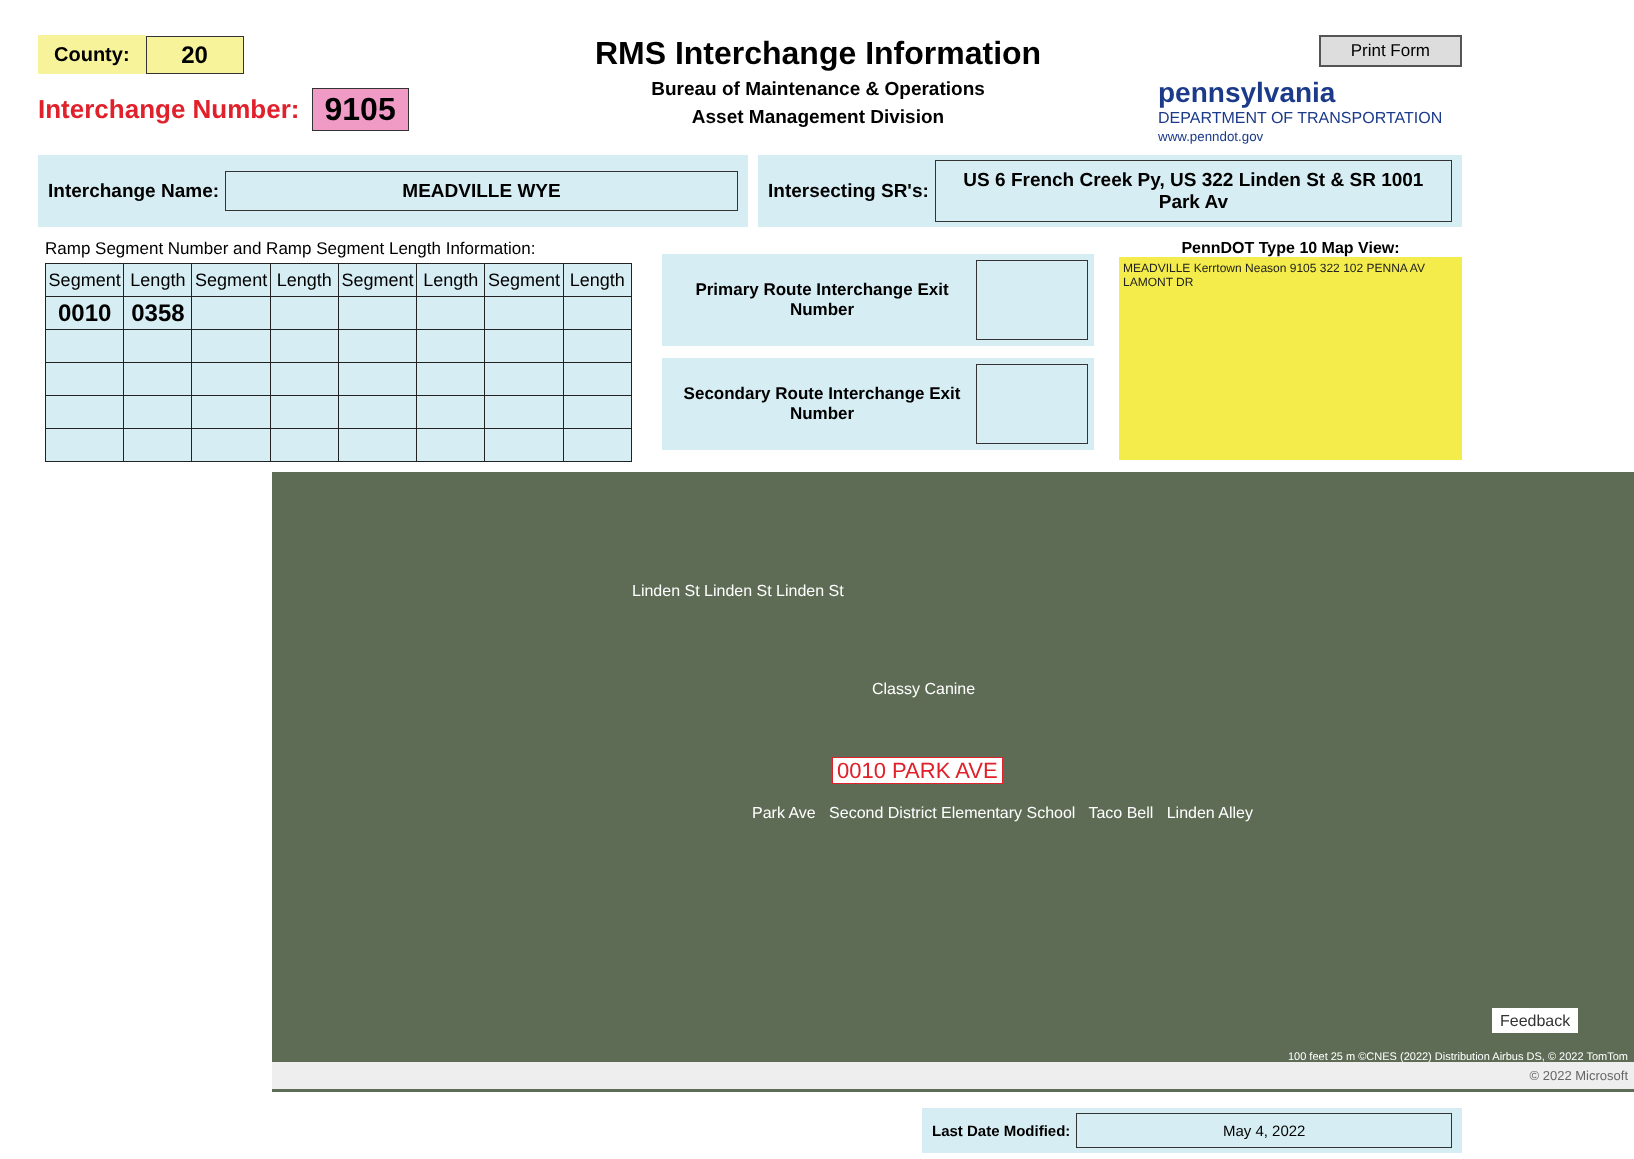County: 20
Interchange Number: 9105
RMS Interchange Information
Bureau of Maintenance & Operations
Asset Management Division
Print Form
pennsylvania
DEPARTMENT OF TRANSPORTATION
www.penndot.gov
Interchange Name: MEADVILLE WYE
Intersecting SR's: US 6 French Creek Py, US 322 Linden St & SR 1001 Park Av
Ramp Segment Number and Ramp Segment Length Information:
| Segment | Length | Segment | Length | Segment | Length | Segment | Length |
| --- | --- | --- | --- | --- | --- | --- | --- |
| 0010 | 0358 | | | | | | |
Primary Route Interchange Exit Number
Secondary Route Interchange Exit Number
PennDOT Type 10 Map View:
MEADVILLE Kerrtown Neason 9105 322 102 PENNA AV LAMONT DR
Linden St Linden St Linden St
Classy Canine
0010 PARK AVE
Park Ave Second District Elementary School Taco Bell Linden Alley
Feedback
100 feet 25 m ©CNES (2022) Distribution Airbus DS, © 2022 TomTom
© 2022 Microsoft
Last Date Modified: May 4, 2022